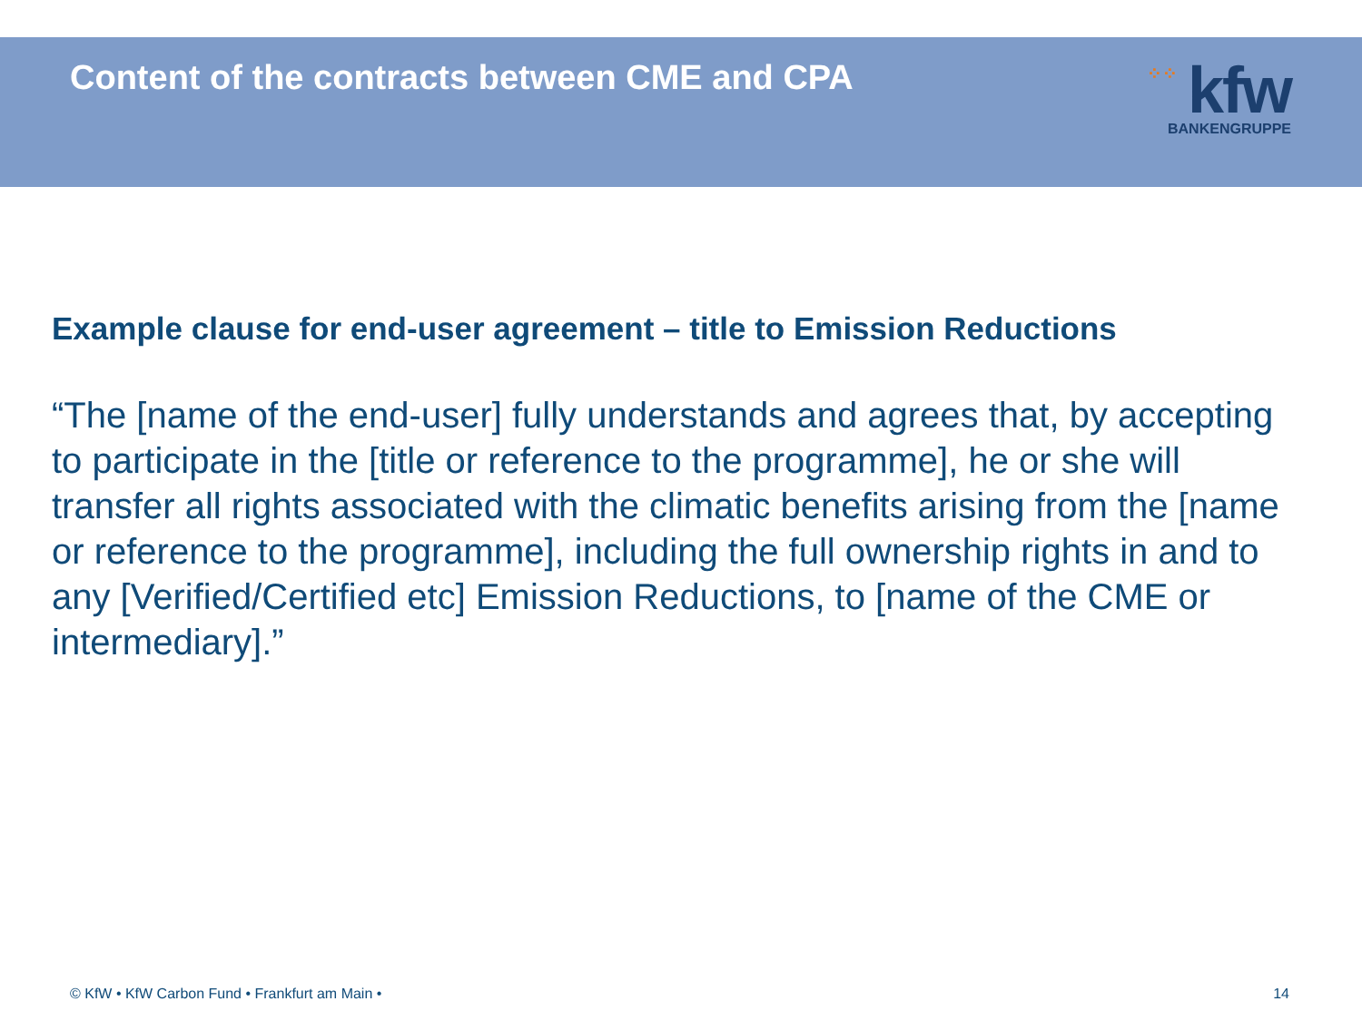Content of the contracts between CME and CPA
⁘⁘ kfw
BANKENGRUPPE
Example clause for end-user agreement – title to Emission Reductions
“The [name of the end-user] fully understands and agrees that, by accepting to participate in the [title or reference to the programme], he or she will transfer all rights associated with the climatic benefits arising from the [name or reference to the programme], including the full ownership rights in and to any [Verified/Certified etc] Emission Reductions, to [name of the CME or intermediary].”
© KfW • KfW Carbon Fund • Frankfurt am Main • 14